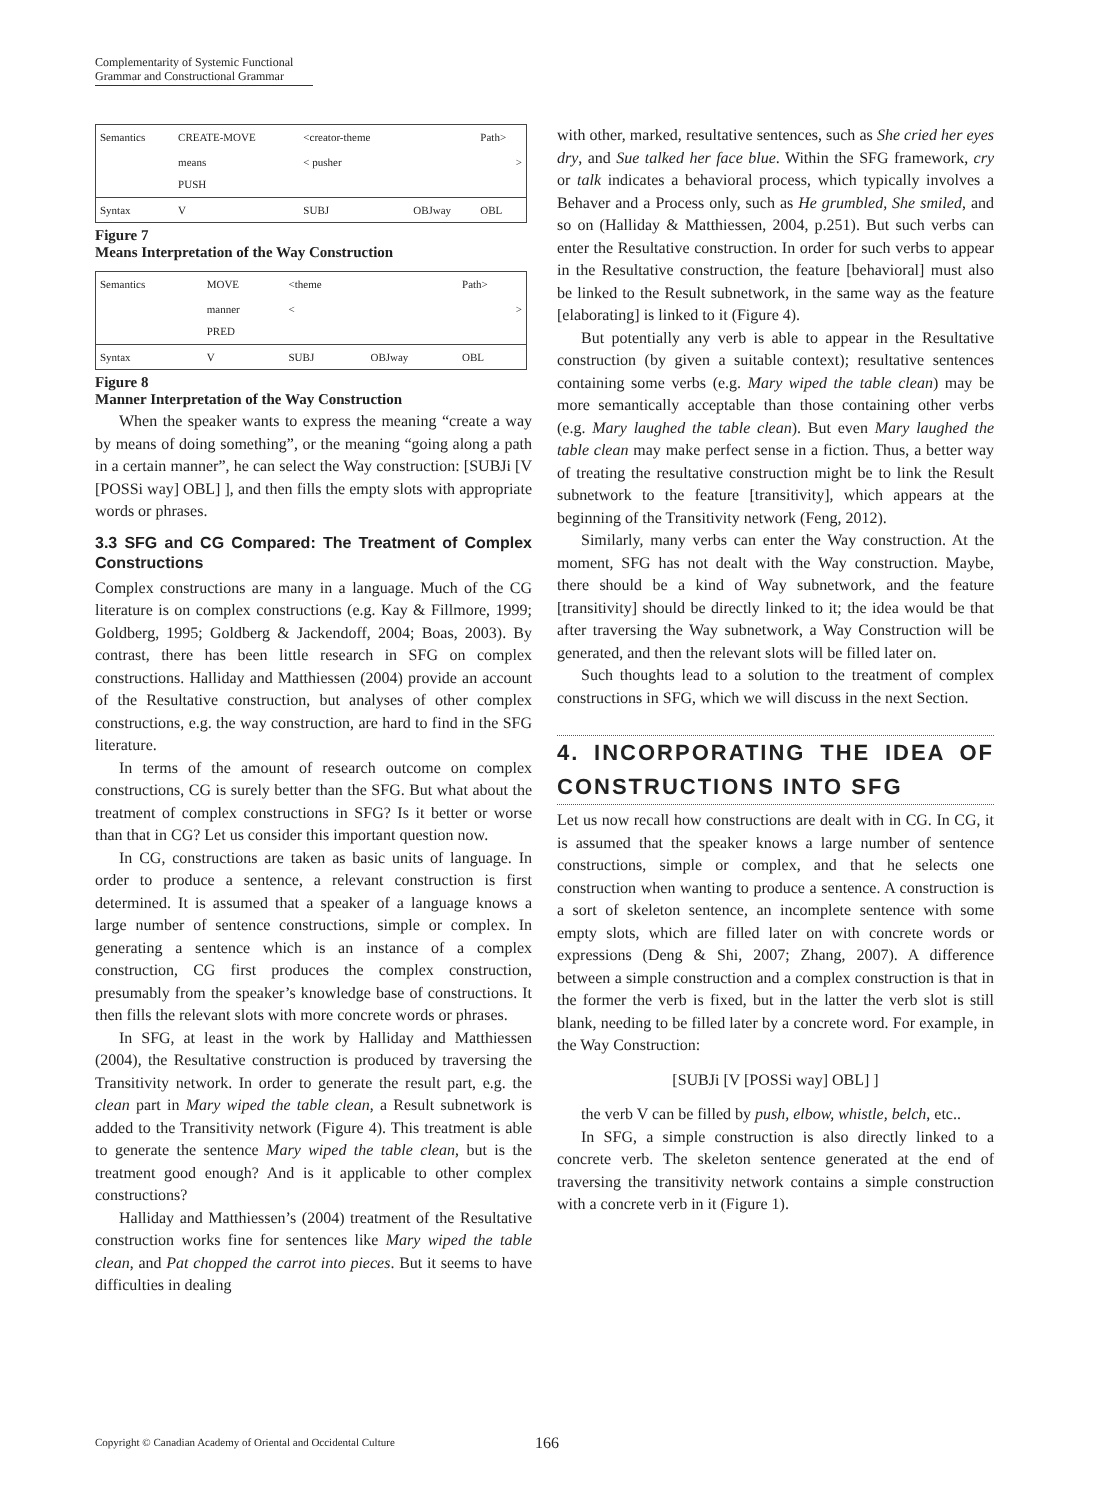Complementarity of Systemic Functional
Grammar and Constructional Grammar
| Semantics | CREATE-MOVE | <creator-theme | | Path> |
| | means PUSH | < pusher | | > |
| Syntax | V | SUBJ | OBJway | OBL |
Figure 7
Means Interpretation of the Way Construction
| Semantics | MOVE | <theme | | Path> |
| | manner PRED | < | | > |
| Syntax | V | SUBJ | OBJway | OBL |
Figure 8
Manner Interpretation of the Way Construction
When the speaker wants to express the meaning “create a way by means of doing something”, or the meaning “going along a path in a certain manner”, he can select the Way construction: [SUBJi [V [POSSi way] OBL] ], and then fills the empty slots with appropriate words or phrases.
3.3 SFG and CG Compared: The Treatment of Complex Constructions
Complex constructions are many in a language. Much of the CG literature is on complex constructions (e.g. Kay & Fillmore, 1999; Goldberg, 1995; Goldberg & Jackendoff, 2004; Boas, 2003). By contrast, there has been little research in SFG on complex constructions. Halliday and Matthiessen (2004) provide an account of the Resultative construction, but analyses of other complex constructions, e.g. the way construction, are hard to find in the SFG literature.
In terms of the amount of research outcome on complex constructions, CG is surely better than the SFG. But what about the treatment of complex constructions in SFG? Is it better or worse than that in CG? Let us consider this important question now.
In CG, constructions are taken as basic units of language. In order to produce a sentence, a relevant construction is first determined. It is assumed that a speaker of a language knows a large number of sentence constructions, simple or complex. In generating a sentence which is an instance of a complex construction, CG first produces the complex construction, presumably from the speaker’s knowledge base of constructions. It then fills the relevant slots with more concrete words or phrases.
In SFG, at least in the work by Halliday and Matthiessen (2004), the Resultative construction is produced by traversing the Transitivity network. In order to generate the result part, e.g. the clean part in Mary wiped the table clean, a Result subnetwork is added to the Transitivity network (Figure 4). This treatment is able to generate the sentence Mary wiped the table clean, but is the treatment good enough? And is it applicable to other complex constructions?
Halliday and Matthiessen’s (2004) treatment of the Resultative construction works fine for sentences like Mary wiped the table clean, and Pat chopped the carrot into pieces. But it seems to have difficulties in dealing
with other, marked, resultative sentences, such as She cried her eyes dry, and Sue talked her face blue. Within the SFG framework, cry or talk indicates a behavioral process, which typically involves a Behaver and a Process only, such as He grumbled, She smiled, and so on (Halliday & Matthiessen, 2004, p.251). But such verbs can enter the Resultative construction. In order for such verbs to appear in the Resultative construction, the feature [behavioral] must also be linked to the Result subnetwork, in the same way as the feature [elaborating] is linked to it (Figure 4).
But potentially any verb is able to appear in the Resultative construction (by given a suitable context); resultative sentences containing some verbs (e.g. Mary wiped the table clean) may be more semantically acceptable than those containing other verbs (e.g. Mary laughed the table clean). But even Mary laughed the table clean may make perfect sense in a fiction. Thus, a better way of treating the resultative construction might be to link the Result subnetwork to the feature [transitivity], which appears at the beginning of the Transitivity network (Feng, 2012).
Similarly, many verbs can enter the Way construction. At the moment, SFG has not dealt with the Way construction. Maybe, there should be a kind of Way subnetwork, and the feature [transitivity] should be directly linked to it; the idea would be that after traversing the Way subnetwork, a Way Construction will be generated, and then the relevant slots will be filled later on.
Such thoughts lead to a solution to the treatment of complex constructions in SFG, which we will discuss in the next Section.
4. INCORPORATING THE IDEA OF CONSTRUCTIONS INTO SFG
Let us now recall how constructions are dealt with in CG. In CG, it is assumed that the speaker knows a large number of sentence constructions, simple or complex, and that he selects one construction when wanting to produce a sentence. A construction is a sort of skeleton sentence, an incomplete sentence with some empty slots, which are filled later on with concrete words or expressions (Deng & Shi, 2007; Zhang, 2007). A difference between a simple construction and a complex construction is that in the former the verb is fixed, but in the latter the verb slot is still blank, needing to be filled later by a concrete word. For example, in the Way Construction:
[SUBJi [V [POSSi way] OBL] ]
the verb V can be filled by push, elbow, whistle, belch, etc..
In SFG, a simple construction is also directly linked to a concrete verb. The skeleton sentence generated at the end of traversing the transitivity network contains a simple construction with a concrete verb in it (Figure 1).
Copyright © Canadian Academy of Oriental and Occidental Culture 166